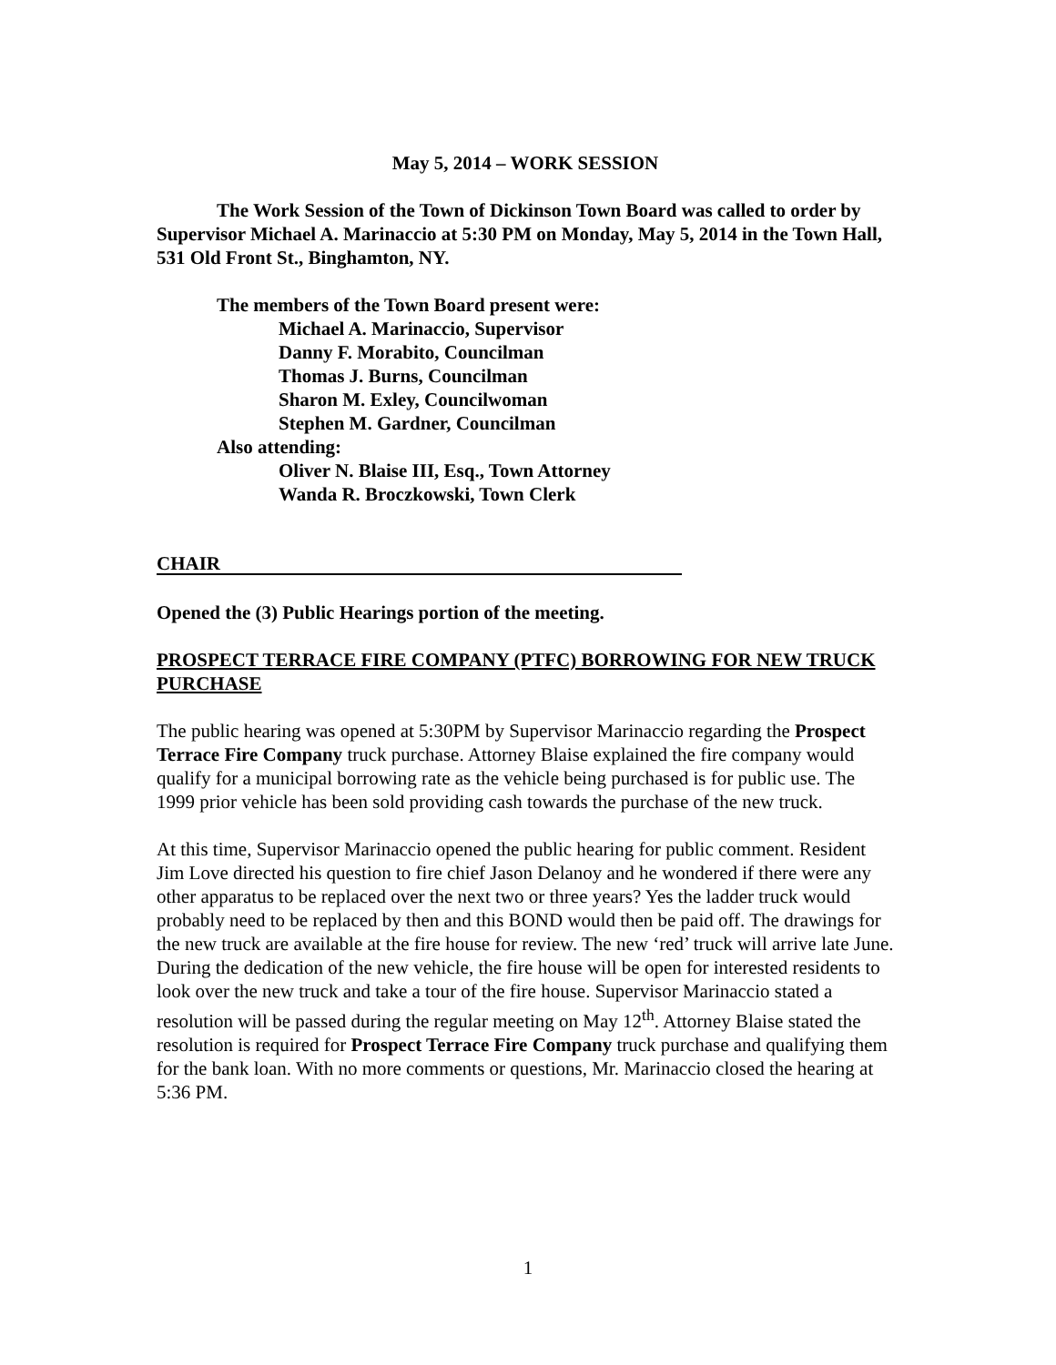May 5, 2014 – WORK SESSION
The Work Session of the Town of Dickinson Town Board was called to order by Supervisor Michael A. Marinaccio at 5:30 PM on Monday, May 5, 2014 in the Town Hall, 531 Old Front St., Binghamton, NY.
The members of the Town Board present were:
Michael A. Marinaccio, Supervisor
Danny F. Morabito, Councilman
Thomas J. Burns, Councilman
Sharon M. Exley, Councilwoman
Stephen M. Gardner, Councilman
Also attending:
Oliver N. Blaise III, Esq., Town Attorney
Wanda R. Broczkowski, Town Clerk
CHAIR
Opened the (3) Public Hearings portion of the meeting.
PROSPECT TERRACE FIRE COMPANY (PTFC) BORROWING FOR NEW TRUCK PURCHASE
The public hearing was opened at 5:30PM by Supervisor Marinaccio regarding the Prospect Terrace Fire Company truck purchase. Attorney Blaise explained the fire company would qualify for a municipal borrowing rate as the vehicle being purchased is for public use. The 1999 prior vehicle has been sold providing cash towards the purchase of the new truck.
At this time, Supervisor Marinaccio opened the public hearing for public comment. Resident Jim Love directed his question to fire chief Jason Delanoy and he wondered if there were any other apparatus to be replaced over the next two or three years? Yes the ladder truck would probably need to be replaced by then and this BOND would then be paid off. The drawings for the new truck are available at the fire house for review. The new ‘red’ truck will arrive late June. During the dedication of the new vehicle, the fire house will be open for interested residents to look over the new truck and take a tour of the fire house. Supervisor Marinaccio stated a resolution will be passed during the regular meeting on May 12<sup>th</sup>. Attorney Blaise stated the resolution is required for Prospect Terrace Fire Company truck purchase and qualifying them for the bank loan. With no more comments or questions, Mr. Marinaccio closed the hearing at 5:36 PM.
1